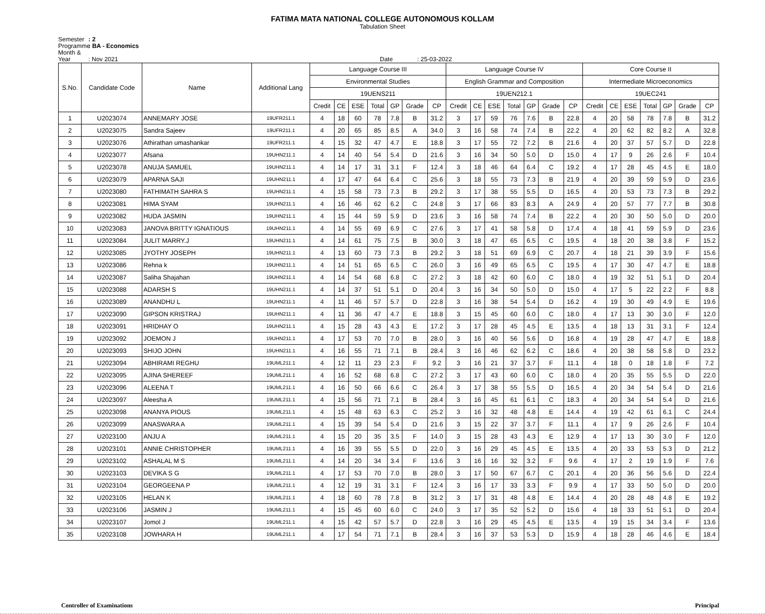FATIMA MATA NATIONAL COLLEGE AUTONOMOUS KOLLAM
Tabulation Sheet
Semester : 2
Programme : BA - Economics
Month & Year : Nov 2021 Date : 25-03-2022
| S.No. | Candidate Code | Name | Additional Lang | Language Course III | | | | | | | Language Course IV | | | | | | | Core Course II | | | | | | |
| --- | --- | --- | --- | --- | --- | --- | --- | --- | --- | --- | --- | --- | --- | --- | --- | --- | --- | --- | --- | --- | --- | --- | --- | --- |
| | | | | Environmental Studies | | | | | | | English Grammar and Composition | | | | | | | Intermediate Microeconomics | | | | | | |
| | | | | 19UENS211 | | | | | | | 19UEN212.1 | | | | | | | 19UEC241 | | | | | | |
| | | | | Credit | CE | ESE | Total | GP | Grade | CP | Credit | CE | ESE | Total | GP | Grade | CP | Credit | CE | ESE | Total | GP | Grade | CP |
| 1 | U2023074 | ANNEMARY JOSE | 19UFR211.1 | 4 | 18 | 60 | 78 | 7.8 | B | 31.2 | 3 | 17 | 59 | 76 | 7.6 | B | 22.8 | 4 | 20 | 58 | 78 | 7.8 | B | 31.2 |
| 2 | U2023075 | Sandra Sajeev | 19UFR211.1 | 4 | 20 | 65 | 85 | 8.5 | A | 34.0 | 3 | 16 | 58 | 74 | 7.4 | B | 22.2 | 4 | 20 | 62 | 82 | 8.2 | A | 32.8 |
| 3 | U2023076 | Athirathan umashankar | 19UFR211.1 | 4 | 15 | 32 | 47 | 4.7 | E | 18.8 | 3 | 17 | 55 | 72 | 7.2 | B | 21.6 | 4 | 20 | 37 | 57 | 5.7 | D | 22.8 |
| 4 | U2023077 | Afsana | 19UHN211.1 | 4 | 14 | 40 | 54 | 5.4 | D | 21.6 | 3 | 16 | 34 | 50 | 5.0 | D | 15.0 | 4 | 17 | 9 | 26 | 2.6 | F | 10.4 |
| 5 | U2023078 | ANUJA SAMUEL | 19UHN211.1 | 4 | 14 | 17 | 31 | 3.1 | F | 12.4 | 3 | 18 | 46 | 64 | 6.4 | C | 19.2 | 4 | 17 | 28 | 45 | 4.5 | E | 18.0 |
| 6 | U2023079 | APARNA SAJI | 19UHN211.1 | 4 | 17 | 47 | 64 | 6.4 | C | 25.6 | 3 | 18 | 55 | 73 | 7.3 | B | 21.9 | 4 | 20 | 39 | 59 | 5.9 | D | 23.6 |
| 7 | U2023080 | FATHIMATH SAHRA S | 19UHN211.1 | 4 | 15 | 58 | 73 | 7.3 | B | 29.2 | 3 | 17 | 38 | 55 | 5.5 | D | 16.5 | 4 | 20 | 53 | 73 | 7.3 | B | 29.2 |
| 8 | U2023081 | HIMA SYAM | 19UHN211.1 | 4 | 16 | 46 | 62 | 6.2 | C | 24.8 | 3 | 17 | 66 | 83 | 8.3 | A | 24.9 | 4 | 20 | 57 | 77 | 7.7 | B | 30.8 |
| 9 | U2023082 | HUDA JASMIN | 19UHN211.1 | 4 | 15 | 44 | 59 | 5.9 | D | 23.6 | 3 | 16 | 58 | 74 | 7.4 | B | 22.2 | 4 | 20 | 30 | 50 | 5.0 | D | 20.0 |
| 10 | U2023083 | JANOVA BRITTY IGNATIOUS | 19UHN211.1 | 4 | 14 | 55 | 69 | 6.9 | C | 27.6 | 3 | 17 | 41 | 58 | 5.8 | D | 17.4 | 4 | 18 | 41 | 59 | 5.9 | D | 23.6 |
| 11 | U2023084 | JULIT MARRY.J | 19UHN211.1 | 4 | 14 | 61 | 75 | 7.5 | B | 30.0 | 3 | 18 | 47 | 65 | 6.5 | C | 19.5 | 4 | 18 | 20 | 38 | 3.8 | F | 15.2 |
| 12 | U2023085 | JYOTHY JOSEPH | 19UHN211.1 | 4 | 13 | 60 | 73 | 7.3 | B | 29.2 | 3 | 18 | 51 | 69 | 6.9 | C | 20.7 | 4 | 18 | 21 | 39 | 3.9 | F | 15.6 |
| 13 | U2023086 | Rehna k | 19UHN211.1 | 4 | 14 | 51 | 65 | 6.5 | C | 26.0 | 3 | 16 | 49 | 65 | 6.5 | C | 19.5 | 4 | 17 | 30 | 47 | 4.7 | E | 18.8 |
| 14 | U2023087 | Saliha Shajahan | 19UHN211.1 | 4 | 14 | 54 | 68 | 6.8 | C | 27.2 | 3 | 18 | 42 | 60 | 6.0 | C | 18.0 | 4 | 19 | 32 | 51 | 5.1 | D | 20.4 |
| 15 | U2023088 | ADARSH S | 19UHN211.1 | 4 | 14 | 37 | 51 | 5.1 | D | 20.4 | 3 | 16 | 34 | 50 | 5.0 | D | 15.0 | 4 | 17 | 5 | 22 | 2.2 | F | 8.8 |
| 16 | U2023089 | ANANDHU L | 19UHN211.1 | 4 | 11 | 46 | 57 | 5.7 | D | 22.8 | 3 | 16 | 38 | 54 | 5.4 | D | 16.2 | 4 | 19 | 30 | 49 | 4.9 | E | 19.6 |
| 17 | U2023090 | GIPSON KRISTRAJ | 19UHN211.1 | 4 | 11 | 36 | 47 | 4.7 | E | 18.8 | 3 | 15 | 45 | 60 | 6.0 | C | 18.0 | 4 | 17 | 13 | 30 | 3.0 | F | 12.0 |
| 18 | U2023091 | HRIDHAY O | 19UHN211.1 | 4 | 15 | 28 | 43 | 4.3 | E | 17.2 | 3 | 17 | 28 | 45 | 4.5 | E | 13.5 | 4 | 18 | 13 | 31 | 3.1 | F | 12.4 |
| 19 | U2023092 | JOEMON J | 19UHN211.1 | 4 | 17 | 53 | 70 | 7.0 | B | 28.0 | 3 | 16 | 40 | 56 | 5.6 | D | 16.8 | 4 | 19 | 28 | 47 | 4.7 | E | 18.8 |
| 20 | U2023093 | SHIJO JOHN | 19UHN211.1 | 4 | 16 | 55 | 71 | 7.1 | B | 28.4 | 3 | 16 | 46 | 62 | 6.2 | C | 18.6 | 4 | 20 | 38 | 58 | 5.8 | D | 23.2 |
| 21 | U2023094 | ABHIRAMI REGHU | 19UML211.1 | 4 | 12 | 11 | 23 | 2.3 | F | 9.2 | 3 | 16 | 21 | 37 | 3.7 | F | 11.1 | 4 | 18 | 0 | 18 | 1.8 | F | 7.2 |
| 22 | U2023095 | AJINA SHEREEF | 19UML211.1 | 4 | 16 | 52 | 68 | 6.8 | C | 27.2 | 3 | 17 | 43 | 60 | 6.0 | C | 18.0 | 4 | 20 | 35 | 55 | 5.5 | D | 22.0 |
| 23 | U2023096 | ALEENA T | 19UML211.1 | 4 | 16 | 50 | 66 | 6.6 | C | 26.4 | 3 | 17 | 38 | 55 | 5.5 | D | 16.5 | 4 | 20 | 34 | 54 | 5.4 | D | 21.6 |
| 24 | U2023097 | Aleesha A | 19UML211.1 | 4 | 15 | 56 | 71 | 7.1 | B | 28.4 | 3 | 16 | 45 | 61 | 6.1 | C | 18.3 | 4 | 20 | 34 | 54 | 5.4 | D | 21.6 |
| 25 | U2023098 | ANANYA PIOUS | 19UML211.1 | 4 | 15 | 48 | 63 | 6.3 | C | 25.2 | 3 | 16 | 32 | 48 | 4.8 | E | 14.4 | 4 | 19 | 42 | 61 | 6.1 | C | 24.4 |
| 26 | U2023099 | ANASWARA A | 19UML211.1 | 4 | 15 | 39 | 54 | 5.4 | D | 21.6 | 3 | 15 | 22 | 37 | 3.7 | F | 11.1 | 4 | 17 | 9 | 26 | 2.6 | F | 10.4 |
| 27 | U2023100 | ANJU A | 19UML211.1 | 4 | 15 | 20 | 35 | 3.5 | F | 14.0 | 3 | 15 | 28 | 43 | 4.3 | E | 12.9 | 4 | 17 | 13 | 30 | 3.0 | F | 12.0 |
| 28 | U2023101 | ANNIE CHRISTOPHER | 19UML211.1 | 4 | 16 | 39 | 55 | 5.5 | D | 22.0 | 3 | 16 | 29 | 45 | 4.5 | E | 13.5 | 4 | 20 | 33 | 53 | 5.3 | D | 21.2 |
| 29 | U2023102 | ASHALAL M S | 19UML211.1 | 4 | 14 | 20 | 34 | 3.4 | F | 13.6 | 3 | 16 | 16 | 32 | 3.2 | F | 9.6 | 4 | 17 | 2 | 19 | 1.9 | F | 7.6 |
| 30 | U2023103 | DEVIKA S G | 19UML211.1 | 4 | 17 | 53 | 70 | 7.0 | B | 28.0 | 3 | 17 | 50 | 67 | 6.7 | C | 20.1 | 4 | 20 | 36 | 56 | 5.6 | D | 22.4 |
| 31 | U2023104 | GEORGEENA P | 19UML211.1 | 4 | 12 | 19 | 31 | 3.1 | F | 12.4 | 3 | 16 | 17 | 33 | 3.3 | F | 9.9 | 4 | 17 | 33 | 50 | 5.0 | D | 20.0 |
| 32 | U2023105 | HELAN K | 19UML211.1 | 4 | 18 | 60 | 78 | 7.8 | B | 31.2 | 3 | 17 | 31 | 48 | 4.8 | E | 14.4 | 4 | 20 | 28 | 48 | 4.8 | E | 19.2 |
| 33 | U2023106 | JASMIN J | 19UML211.1 | 4 | 15 | 45 | 60 | 6.0 | C | 24.0 | 3 | 17 | 35 | 52 | 5.2 | D | 15.6 | 4 | 18 | 33 | 51 | 5.1 | D | 20.4 |
| 34 | U2023107 | Jomol J | 19UML211.1 | 4 | 15 | 42 | 57 | 5.7 | D | 22.8 | 3 | 16 | 29 | 45 | 4.5 | E | 13.5 | 4 | 19 | 15 | 34 | 3.4 | F | 13.6 |
| 35 | U2023108 | JOWHARA H | 19UML211.1 | 4 | 17 | 54 | 71 | 7.1 | B | 28.4 | 3 | 16 | 37 | 53 | 5.3 | D | 15.9 | 4 | 18 | 28 | 46 | 4.6 | E | 18.4 |
Controller of Examinations Principal